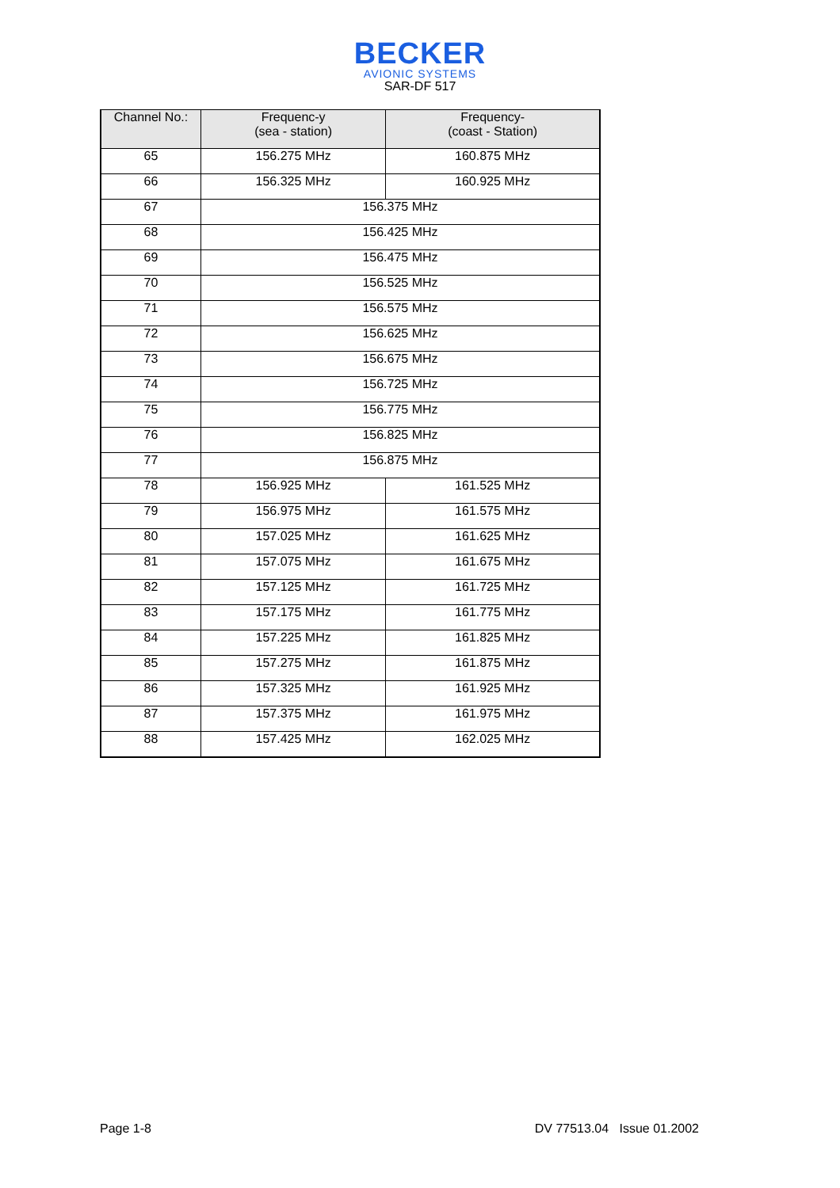BECKER
AVIONIC SYSTEMS
SAR-DF 517
| Channel No.: | Frequenc-y (sea - station) | Frequency- (coast - Station) |
| --- | --- | --- |
| 65 | 156.275 MHz | 160.875 MHz |
| 66 | 156.325 MHz | 160.925 MHz |
| 67 | 156.375 MHz | |
| 68 | 156.425 MHz | |
| 69 | 156.475 MHz | |
| 70 | 156.525 MHz | |
| 71 | 156.575 MHz | |
| 72 | 156.625 MHz | |
| 73 | 156.675 MHz | |
| 74 | 156.725 MHz | |
| 75 | 156.775 MHz | |
| 76 | 156.825 MHz | |
| 77 | 156.875 MHz | |
| 78 | 156.925 MHz | 161.525 MHz |
| 79 | 156.975 MHz | 161.575 MHz |
| 80 | 157.025 MHz | 161.625 MHz |
| 81 | 157.075 MHz | 161.675 MHz |
| 82 | 157.125 MHz | 161.725 MHz |
| 83 | 157.175 MHz | 161.775 MHz |
| 84 | 157.225 MHz | 161.825 MHz |
| 85 | 157.275 MHz | 161.875 MHz |
| 86 | 157.325 MHz | 161.925 MHz |
| 87 | 157.375 MHz | 161.975 MHz |
| 88 | 157.425 MHz | 162.025 MHz |
Page 1-8 DV 77513.04 Issue 01.2002